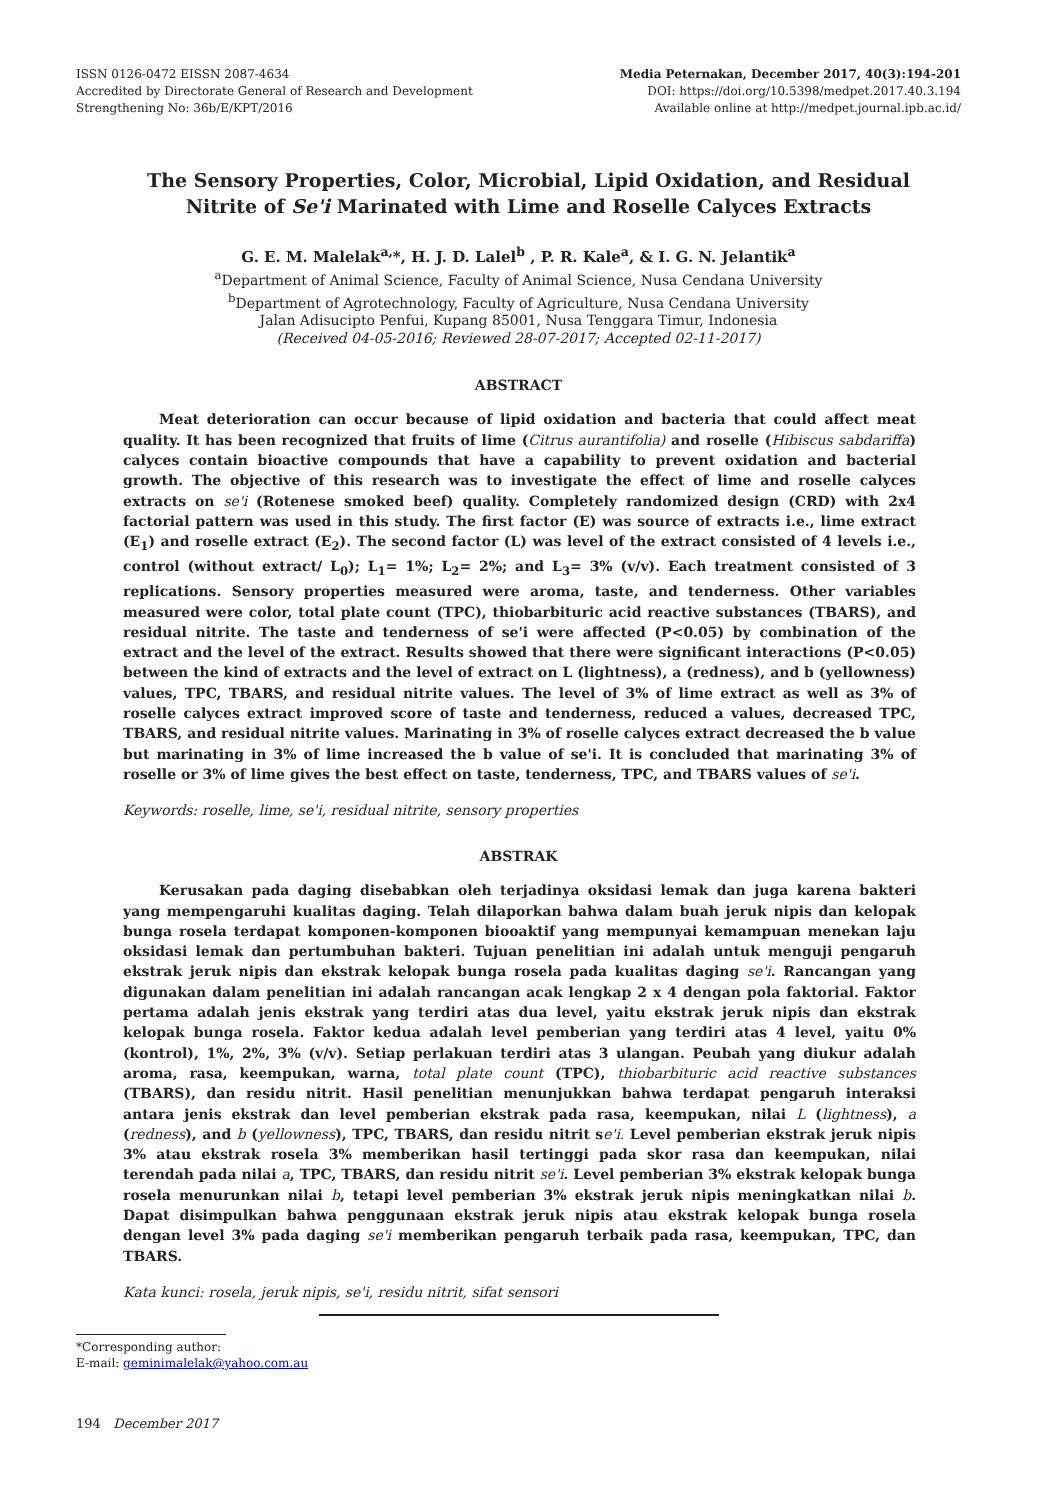ISSN 0126-0472 EISSN 2087-4634
Accredited by Directorate General of Research and Development
Strengthening No: 36b/E/KPT/2016
Media Peternakan, December 2017, 40(3):194-201
DOI: https://doi.org/10.5398/medpet.2017.40.3.194
Available online at http://medpet.journal.ipb.ac.id/
The Sensory Properties, Color, Microbial, Lipid Oxidation, and Residual Nitrite of Se'i Marinated with Lime and Roselle Calyces Extracts
G. E. M. Malelak<sup>a,</sup>*, H. J. D. Lalel<sup>b</sup> , P. R. Kale<sup>a</sup>, & I. G. N. Jelantik<sup>a</sup>
<sup>a</sup> Department of Animal Science, Faculty of Animal Science, Nusa Cendana University
<sup>b</sup> Department of Agrotechnology, Faculty of Agriculture, Nusa Cendana University
Jalan Adisucipto Penfui, Kupang 85001, Nusa Tenggara Timur, Indonesia
(Received 04-05-2016; Reviewed 28-07-2017; Accepted 02-11-2017)
ABSTRACT
Meat deterioration can occur because of lipid oxidation and bacteria that could affect meat quality. It has been recognized that fruits of lime (Citrus aurantifolia) and roselle (Hibiscus sabdariffa) calyces contain bioactive compounds that have a capability to prevent oxidation and bacterial growth. The objective of this research was to investigate the effect of lime and roselle calyces extracts on se'i (Rotenese smoked beef) quality. Completely randomized design (CRD) with 2x4 factorial pattern was used in this study. The first factor (E) was source of extracts i.e., lime extract (E<sub>1</sub>) and roselle extract (E<sub>2</sub>). The second factor (L) was level of the extract consisted of 4 levels i.e., control (without extract/ L<sub>0</sub>); L<sub>1</sub>= 1%; L<sub>2</sub>= 2%; and L<sub>3</sub>= 3% (v/v). Each treatment consisted of 3 replications. Sensory properties measured were aroma, taste, and tenderness. Other variables measured were color, total plate count (TPC), thiobarbituric acid reactive substances (TBARS), and residual nitrite. The taste and tenderness of se'i were affected (P<0.05) by combination of the extract and the level of the extract. Results showed that there were significant interactions (P<0.05) between the kind of extracts and the level of extract on L (lightness), a (redness), and b (yellowness) values, TPC, TBARS, and residual nitrite values. The level of 3% of lime extract as well as 3% of roselle calyces extract improved score of taste and tenderness, reduced a values, decreased TPC, TBARS, and residual nitrite values. Marinating in 3% of roselle calyces extract decreased the b value but marinating in 3% of lime increased the b value of se'i. It is concluded that marinating 3% of roselle or 3% of lime gives the best effect on taste, tenderness, TPC, and TBARS values of se'i.
Keywords: roselle, lime, se'i, residual nitrite, sensory properties
ABSTRAK
Kerusakan pada daging disebabkan oleh terjadinya oksidasi lemak dan juga karena bakteri yang mempengaruhi kualitas daging. Telah dilaporkan bahwa dalam buah jeruk nipis dan kelopak bunga rosela terdapat komponen-komponen biooaktif yang mempunyai kemampuan menekan laju oksidasi lemak dan pertumbuhan bakteri. Tujuan penelitian ini adalah untuk menguji pengaruh ekstrak jeruk nipis dan ekstrak kelopak bunga rosela pada kualitas daging se'i. Rancangan yang digunakan dalam penelitian ini adalah rancangan acak lengkap 2 x 4 dengan pola faktorial. Faktor pertama adalah jenis ekstrak yang terdiri atas dua level, yaitu ekstrak jeruk nipis dan ekstrak kelopak bunga rosela. Faktor kedua adalah level pemberian yang terdiri atas 4 level, yaitu 0% (kontrol), 1%, 2%, 3% (v/v). Setiap perlakuan terdiri atas 3 ulangan. Peubah yang diukur adalah aroma, rasa, keempukan, warna, total plate count (TPC), thiobarbituric acid reactive substances (TBARS), dan residu nitrit. Hasil penelitian menunjukkan bahwa terdapat pengaruh interaksi antara jenis ekstrak dan level pemberian ekstrak pada rasa, keempukan, nilai L (lightness), a (redness), and b (yellowness), TPC, TBARS, dan residu nitrit se'i. Level pemberian ekstrak jeruk nipis 3% atau ekstrak rosela 3% memberikan hasil tertinggi pada skor rasa dan keempukan, nilai terendah pada nilai a, TPC, TBARS, dan residu nitrit se'i. Level pemberian 3% ekstrak kelopak bunga rosela menurunkan nilai b, tetapi level pemberian 3% ekstrak jeruk nipis meningkatkan nilai b. Dapat disimpulkan bahwa penggunaan ekstrak jeruk nipis atau ekstrak kelopak bunga rosela dengan level 3% pada daging se'i memberikan pengaruh terbaik pada rasa, keempukan, TPC, dan TBARS.
Kata kunci: rosela, jeruk nipis, se'i, residu nitrit, sifat sensori
*Corresponding author:
E-mail: geminimalelak@yahoo.com.au
194 December 2017